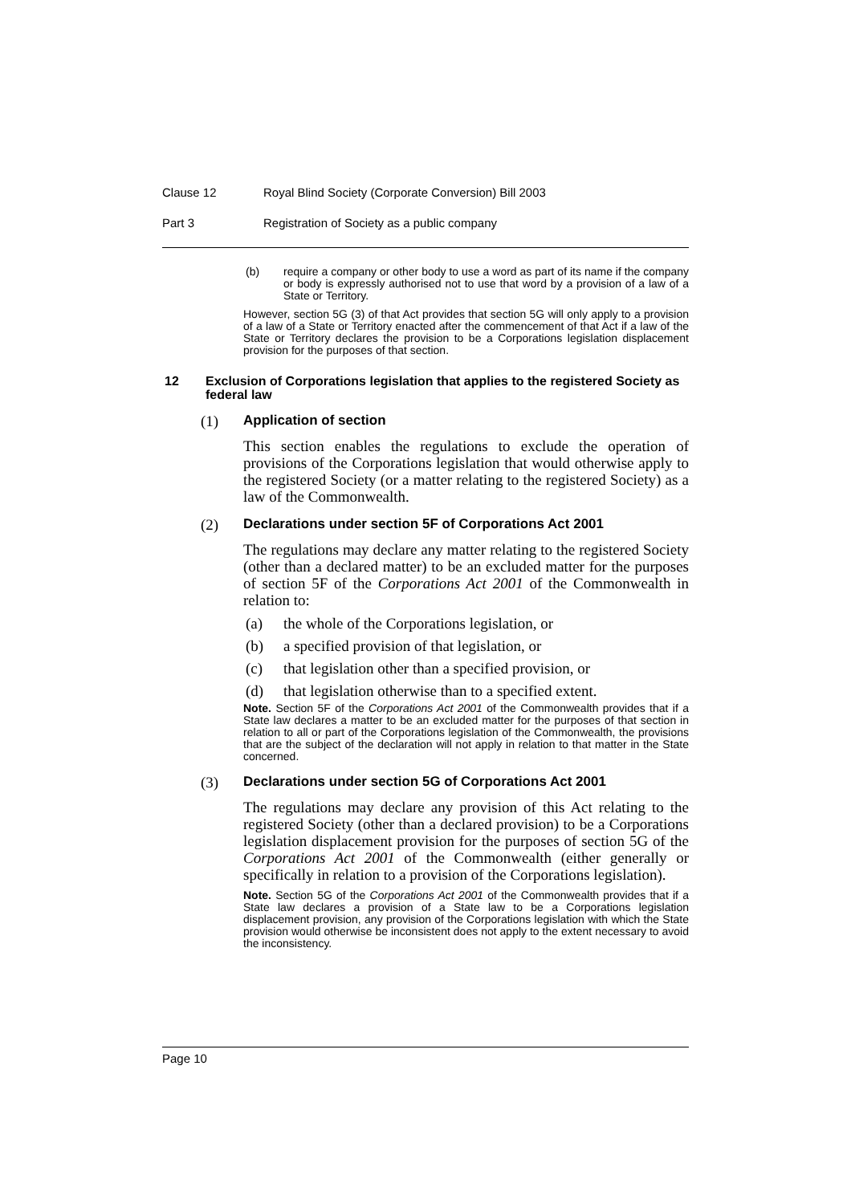Clause 12 Royal Blind Society (Corporate Conversion) Bill 2003
Part 3 Registration of Society as a public company
(b) require a company or other body to use a word as part of its name if the company or body is expressly authorised not to use that word by a provision of a law of a State or Territory.
However, section 5G (3) of that Act provides that section 5G will only apply to a provision of a law of a State or Territory enacted after the commencement of that Act if a law of the State or Territory declares the provision to be a Corporations legislation displacement provision for the purposes of that section.
12 Exclusion of Corporations legislation that applies to the registered Society as federal law
(1) Application of section
This section enables the regulations to exclude the operation of provisions of the Corporations legislation that would otherwise apply to the registered Society (or a matter relating to the registered Society) as a law of the Commonwealth.
(2) Declarations under section 5F of Corporations Act 2001
The regulations may declare any matter relating to the registered Society (other than a declared matter) to be an excluded matter for the purposes of section 5F of the Corporations Act 2001 of the Commonwealth in relation to:
(a) the whole of the Corporations legislation, or
(b) a specified provision of that legislation, or
(c) that legislation other than a specified provision, or
(d) that legislation otherwise than to a specified extent.
Note. Section 5F of the Corporations Act 2001 of the Commonwealth provides that if a State law declares a matter to be an excluded matter for the purposes of that section in relation to all or part of the Corporations legislation of the Commonwealth, the provisions that are the subject of the declaration will not apply in relation to that matter in the State concerned.
(3) Declarations under section 5G of Corporations Act 2001
The regulations may declare any provision of this Act relating to the registered Society (other than a declared provision) to be a Corporations legislation displacement provision for the purposes of section 5G of the Corporations Act 2001 of the Commonwealth (either generally or specifically in relation to a provision of the Corporations legislation).
Note. Section 5G of the Corporations Act 2001 of the Commonwealth provides that if a State law declares a provision of a State law to be a Corporations legislation displacement provision, any provision of the Corporations legislation with which the State provision would otherwise be inconsistent does not apply to the extent necessary to avoid the inconsistency.
Page 10